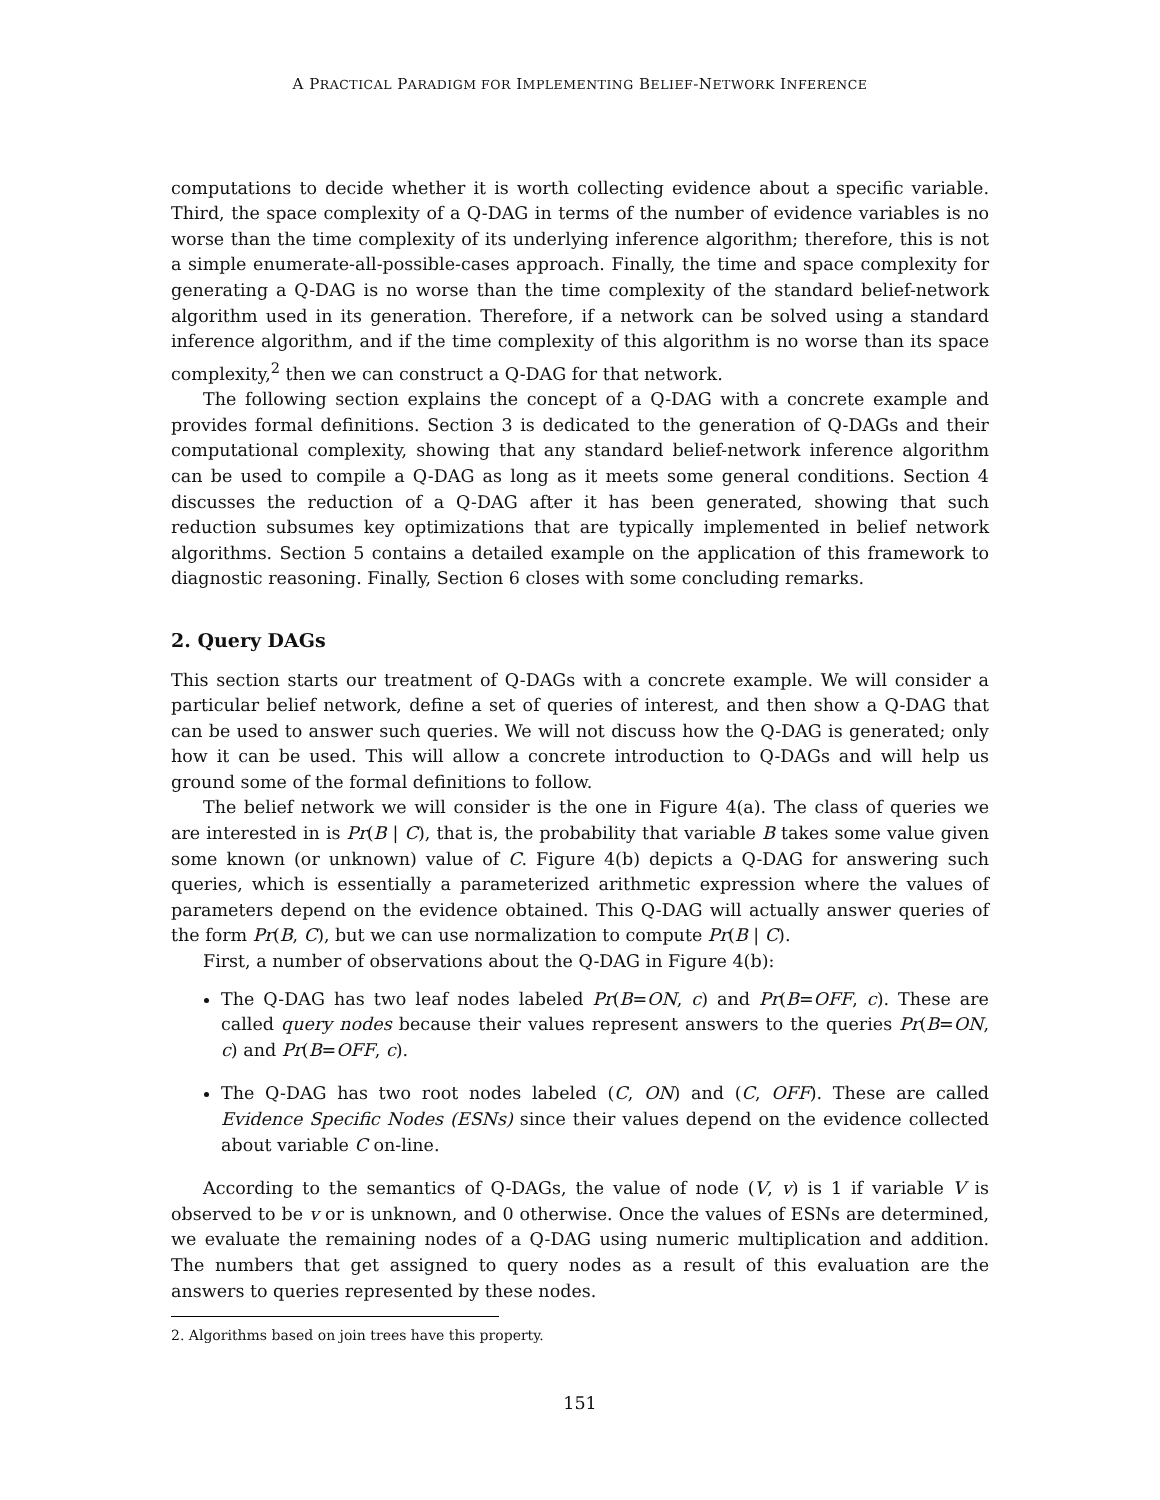A PRACTICAL PARADIGM FOR IMPLEMENTING BELIEF-NETWORK INFERENCE
computations to decide whether it is worth collecting evidence about a specific variable. Third, the space complexity of a Q-DAG in terms of the number of evidence variables is no worse than the time complexity of its underlying inference algorithm; therefore, this is not a simple enumerate-all-possible-cases approach. Finally, the time and space complexity for generating a Q-DAG is no worse than the time complexity of the standard belief-network algorithm used in its generation. Therefore, if a network can be solved using a standard inference algorithm, and if the time complexity of this algorithm is no worse than its space complexity,<sup>2</sup> then we can construct a Q-DAG for that network.
The following section explains the concept of a Q-DAG with a concrete example and provides formal definitions. Section 3 is dedicated to the generation of Q-DAGs and their computational complexity, showing that any standard belief-network inference algorithm can be used to compile a Q-DAG as long as it meets some general conditions. Section 4 discusses the reduction of a Q-DAG after it has been generated, showing that such reduction subsumes key optimizations that are typically implemented in belief network algorithms. Section 5 contains a detailed example on the application of this framework to diagnostic reasoning. Finally, Section 6 closes with some concluding remarks.
2. Query DAGs
This section starts our treatment of Q-DAGs with a concrete example. We will consider a particular belief network, define a set of queries of interest, and then show a Q-DAG that can be used to answer such queries. We will not discuss how the Q-DAG is generated; only how it can be used. This will allow a concrete introduction to Q-DAGs and will help us ground some of the formal definitions to follow.
The belief network we will consider is the one in Figure 4(a). The class of queries we are interested in is Pr(B | C), that is, the probability that variable B takes some value given some known (or unknown) value of C. Figure 4(b) depicts a Q-DAG for answering such queries, which is essentially a parameterized arithmetic expression where the values of parameters depend on the evidence obtained. This Q-DAG will actually answer queries of the form Pr(B, C), but we can use normalization to compute Pr(B | C).
First, a number of observations about the Q-DAG in Figure 4(b):
The Q-DAG has two leaf nodes labeled Pr(B=ON, c) and Pr(B=OFF, c). These are called query nodes because their values represent answers to the queries Pr(B=ON, c) and Pr(B=OFF, c).
The Q-DAG has two root nodes labeled (C, ON) and (C, OFF). These are called Evidence Specific Nodes (ESNs) since their values depend on the evidence collected about variable C on-line.
According to the semantics of Q-DAGs, the value of node (V, v) is 1 if variable V is observed to be v or is unknown, and 0 otherwise. Once the values of ESNs are determined, we evaluate the remaining nodes of a Q-DAG using numeric multiplication and addition. The numbers that get assigned to query nodes as a result of this evaluation are the answers to queries represented by these nodes.
2. Algorithms based on join trees have this property.
151